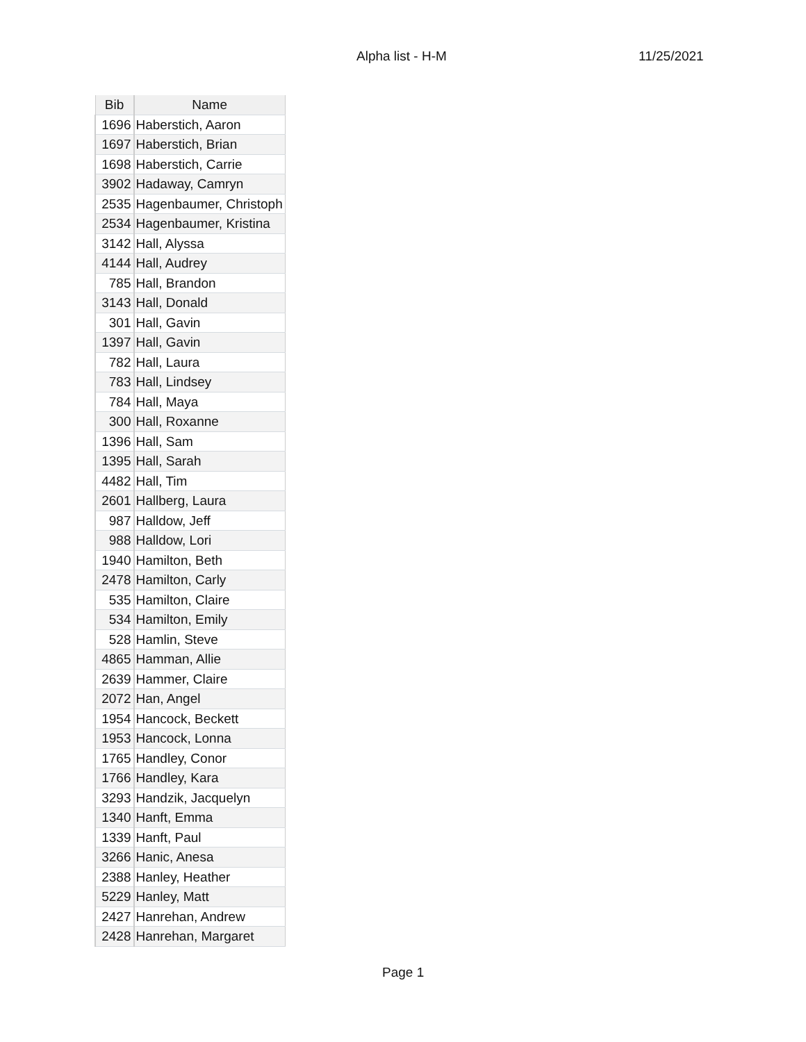Alpha list - H-M 11/25/2021
| Bib | Name |
| --- | --- |
| 1696 | Haberstich, Aaron |
| 1697 | Haberstich, Brian |
| 1698 | Haberstich, Carrie |
| 3902 | Hadaway, Camryn |
| 2535 | Hagenbaumer, Christoph |
| 2534 | Hagenbaumer, Kristina |
| 3142 | Hall, Alyssa |
| 4144 | Hall, Audrey |
| 785 | Hall, Brandon |
| 3143 | Hall, Donald |
| 301 | Hall, Gavin |
| 1397 | Hall, Gavin |
| 782 | Hall, Laura |
| 783 | Hall, Lindsey |
| 784 | Hall, Maya |
| 300 | Hall, Roxanne |
| 1396 | Hall, Sam |
| 1395 | Hall, Sarah |
| 4482 | Hall, Tim |
| 2601 | Hallberg, Laura |
| 987 | Halldow, Jeff |
| 988 | Halldow, Lori |
| 1940 | Hamilton, Beth |
| 2478 | Hamilton, Carly |
| 535 | Hamilton, Claire |
| 534 | Hamilton, Emily |
| 528 | Hamlin, Steve |
| 4865 | Hamman, Allie |
| 2639 | Hammer, Claire |
| 2072 | Han, Angel |
| 1954 | Hancock, Beckett |
| 1953 | Hancock, Lonna |
| 1765 | Handley, Conor |
| 1766 | Handley, Kara |
| 3293 | Handzik, Jacquelyn |
| 1340 | Hanft, Emma |
| 1339 | Hanft, Paul |
| 3266 | Hanic, Anesa |
| 2388 | Hanley, Heather |
| 5229 | Hanley, Matt |
| 2427 | Hanrehan, Andrew |
| 2428 | Hanrehan, Margaret |
Page 1